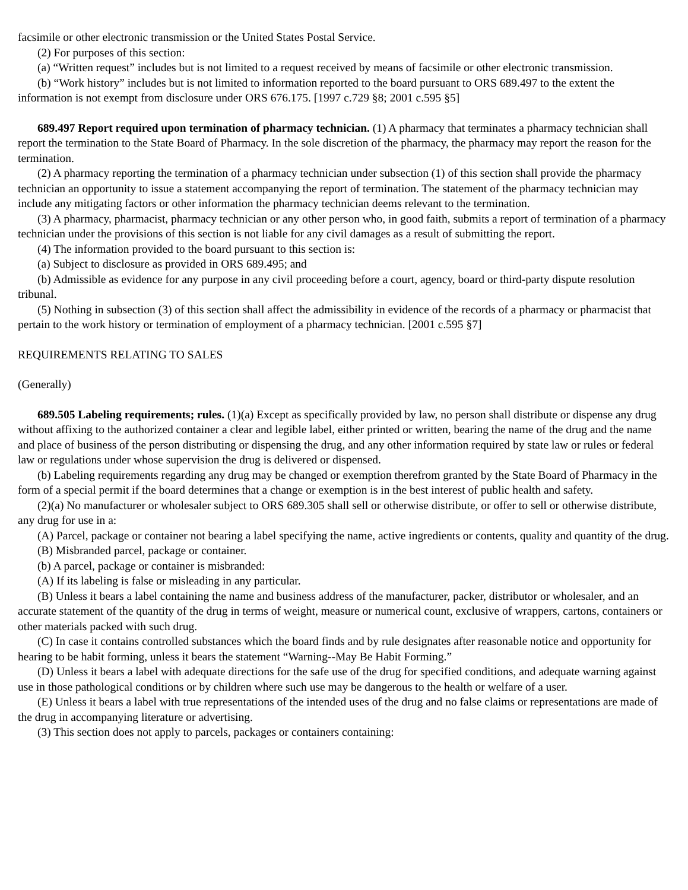facsimile or other electronic transmission or the United States Postal Service.
(2) For purposes of this section:
(a) “Written request” includes but is not limited to a request received by means of facsimile or other electronic transmission.
(b) “Work history” includes but is not limited to information reported to the board pursuant to ORS 689.497 to the extent the information is not exempt from disclosure under ORS 676.175. [1997 c.729 §8; 2001 c.595 §5]
689.497 Report required upon termination of pharmacy technician. (1) A pharmacy that terminates a pharmacy technician shall report the termination to the State Board of Pharmacy. In the sole discretion of the pharmacy, the pharmacy may report the reason for the termination.
(2) A pharmacy reporting the termination of a pharmacy technician under subsection (1) of this section shall provide the pharmacy technician an opportunity to issue a statement accompanying the report of termination. The statement of the pharmacy technician may include any mitigating factors or other information the pharmacy technician deems relevant to the termination.
(3) A pharmacy, pharmacist, pharmacy technician or any other person who, in good faith, submits a report of termination of a pharmacy technician under the provisions of this section is not liable for any civil damages as a result of submitting the report.
(4) The information provided to the board pursuant to this section is:
(a) Subject to disclosure as provided in ORS 689.495; and
(b) Admissible as evidence for any purpose in any civil proceeding before a court, agency, board or third-party dispute resolution tribunal.
(5) Nothing in subsection (3) of this section shall affect the admissibility in evidence of the records of a pharmacy or pharmacist that pertain to the work history or termination of employment of a pharmacy technician. [2001 c.595 §7]
REQUIREMENTS RELATING TO SALES
(Generally)
689.505 Labeling requirements; rules. (1)(a) Except as specifically provided by law, no person shall distribute or dispense any drug without affixing to the authorized container a clear and legible label, either printed or written, bearing the name of the drug and the name and place of business of the person distributing or dispensing the drug, and any other information required by state law or rules or federal law or regulations under whose supervision the drug is delivered or dispensed.
(b) Labeling requirements regarding any drug may be changed or exemption therefrom granted by the State Board of Pharmacy in the form of a special permit if the board determines that a change or exemption is in the best interest of public health and safety.
(2)(a) No manufacturer or wholesaler subject to ORS 689.305 shall sell or otherwise distribute, or offer to sell or otherwise distribute, any drug for use in a:
(A) Parcel, package or container not bearing a label specifying the name, active ingredients or contents, quality and quantity of the drug.
(B) Misbranded parcel, package or container.
(b) A parcel, package or container is misbranded:
(A) If its labeling is false or misleading in any particular.
(B) Unless it bears a label containing the name and business address of the manufacturer, packer, distributor or wholesaler, and an accurate statement of the quantity of the drug in terms of weight, measure or numerical count, exclusive of wrappers, cartons, containers or other materials packed with such drug.
(C) In case it contains controlled substances which the board finds and by rule designates after reasonable notice and opportunity for hearing to be habit forming, unless it bears the statement “Warning--May Be Habit Forming.”
(D) Unless it bears a label with adequate directions for the safe use of the drug for specified conditions, and adequate warning against use in those pathological conditions or by children where such use may be dangerous to the health or welfare of a user.
(E) Unless it bears a label with true representations of the intended uses of the drug and no false claims or representations are made of the drug in accompanying literature or advertising.
(3) This section does not apply to parcels, packages or containers containing: